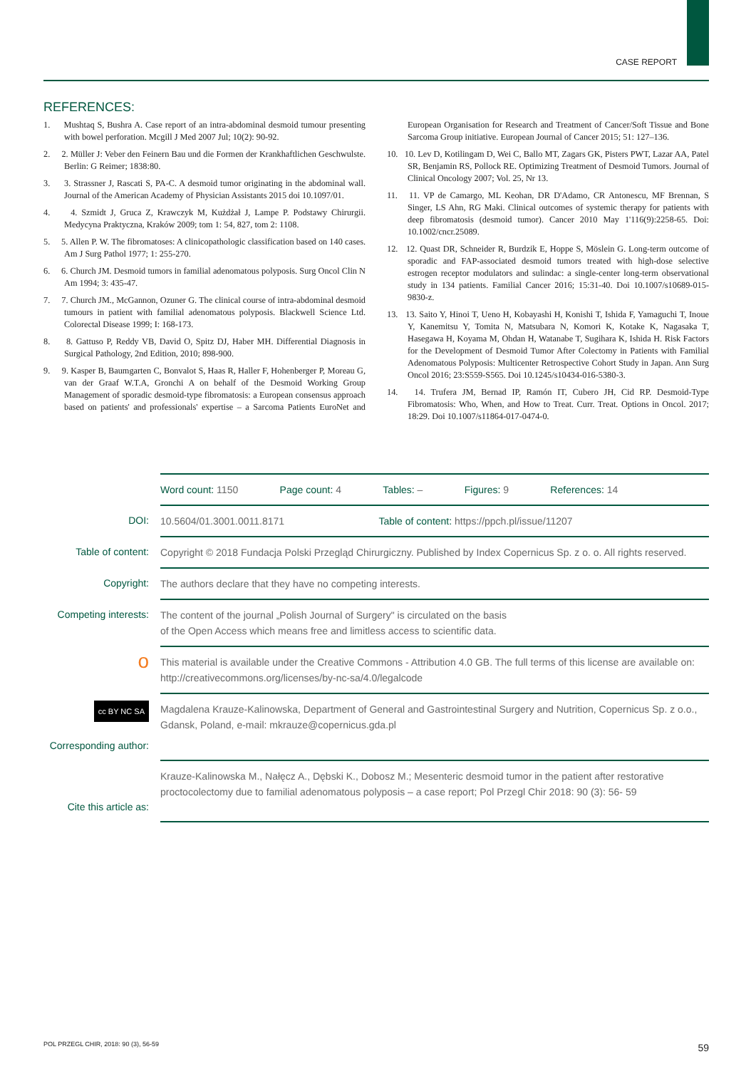CASE REPORT
REFERENCES:
1. Mushtaq S, Bushra A. Case report of an intra-abdominal desmoid tumour presenting with bowel perforation. Mcgill J Med 2007 Jul; 10(2): 90-92.
2. 2. Müller J: Veber den Feinern Bau und die Formen der Krankhaftlichen Geschwulste. Berlin: G Reimer; 1838:80.
3. 3. Strassner J, Rascati S, PA-C. A desmoid tumor originating in the abdominal wall. Journal of the American Academy of Physician Assistants 2015 doi 10.1097/01.
4. 4. Szmidt J, Gruca Z, Krawczyk M, Kużdżał J, Lampe P. Podstawy Chirurgii. Medycyna Praktyczna, Kraków 2009; tom 1: 54, 827, tom 2: 1108.
5. 5. Allen P. W. The fibromatoses: A clinicopathologic classification based on 140 cases. Am J Surg Pathol 1977; 1: 255-270.
6. 6. Church JM. Desmoid tumors in familial adenomatous polyposis. Surg Oncol Clin N Am 1994; 3: 435-47.
7. 7. Church JM., McGannon, Ozuner G. The clinical course of intra-abdominal desmoid tumours in patient with familial adenomatous polyposis. Blackwell Science Ltd. Colorectal Disease 1999; I: 168-173.
8. 8. Gattuso P, Reddy VB, David O, Spitz DJ, Haber MH. Differential Diagnosis in Surgical Pathology, 2nd Edition, 2010; 898-900.
9. 9. Kasper B, Baumgarten C, Bonvalot S, Haas R, Haller F, Hohenberger P, Moreau G, van der Graaf W.T.A, Gronchi A on behalf of the Desmoid Working Group Management of sporadic desmoid-type fibromatosis: a European consensus approach based on patients' and professionals' expertise – a Sarcoma Patients EuroNet and European Organisation for Research and Treatment of Cancer/Soft Tissue and Bone Sarcoma Group initiative. European Journal of Cancer 2015; 51: 127–136.
10. 10. Lev D, Kotilingam D, Wei C, Ballo MT, Zagars GK, Pisters PWT, Lazar AA, Patel SR, Benjamin RS, Pollock RE. Optimizing Treatment of Desmoid Tumors. Journal of Clinical Oncology 2007; Vol. 25, Nr 13.
11. 11. VP de Camargo, ML Keohan, DR D'Adamo, CR Antonescu, MF Brennan, S Singer, LS Ahn, RG Maki. Clinical outcomes of systemic therapy for patients with deep fibromatosis (desmoid tumor). Cancer 2010 May 1'116(9):2258-65. Doi: 10.1002/cncr.25089.
12. 12. Quast DR, Schneider R, Burdzik E, Hoppe S, Möslein G. Long-term outcome of sporadic and FAP-associated desmoid tumors treated with high-dose selective estrogen receptor modulators and sulindac: a single-center long-term observational study in 134 patients. Familial Cancer 2016; 15:31-40. Doi 10.1007/s10689-015-9830-z.
13. 13. Saito Y, Hinoi T, Ueno H, Kobayashi H, Konishi T, Ishida F, Yamaguchi T, Inoue Y, Kanemitsu Y, Tomita N, Matsubara N, Komori K, Kotake K, Nagasaka T, Hasegawa H, Koyama M, Ohdan H, Watanabe T, Sugihara K, Ishida H. Risk Factors for the Development of Desmoid Tumor After Colectomy in Patients with Familial Adenomatous Polyposis: Multicenter Retrospective Cohort Study in Japan. Ann Surg Oncol 2016; 23:S559-S565. Doi 10.1245/s10434-016-5380-3.
14. 14. Trufera JM, Bernad IP, Ramón IT, Cubero JH, Cid RP. Desmoid-Type Fibromatosis: Who, When, and How to Treat. Curr. Treat. Options in Oncol. 2017; 18:29. Doi 10.1007/s11864-017-0474-0.
| | Word count: 1150 Page count: 4 Tables: – Figures: 9 References: 14 |
| DOI: | 10.5604/01.3001.0011.8171 Table of content: https://ppch.pl/issue/11207 |
| Table of content: | Copyright © 2018 Fundacja Polski Przegląd Chirurgiczny. Published by Index Copernicus Sp. z o. o. All rights reserved. |
| Copyright: | The authors declare that they have no competing interests. |
| Competing interests: | The content of the journal „Polish Journal of Surgery" is circulated on the basis of the Open Access which means free and limitless access to scientific data. |
| о | This material is available under the Creative Commons - Attribution 4.0 GB. The full terms of this license are available on: http://creativecommons.org/licenses/by-nc-sa/4.0/legalcode |
| cc BY NC SA Corresponding author: | Magdalena Krauze-Kalinowska, Department of General and Gastrointestinal Surgery and Nutrition, Copernicus Sp. z o.o., Gdansk, Poland, e-mail: mkrauze@copernicus.gda.pl |
| Cite this article as: | Krauze-Kalinowska M., Nałęcz A., Dębski K., Dobosz M.; Mesenteric desmoid tumor in the patient after restorative proctocolectomy due to familial adenomatous polyposis – a case report; Pol Przegl Chir 2018: 90 (3): 56- 59 |
POL PRZEGL CHIR, 2018: 90 (3), 56-59
59